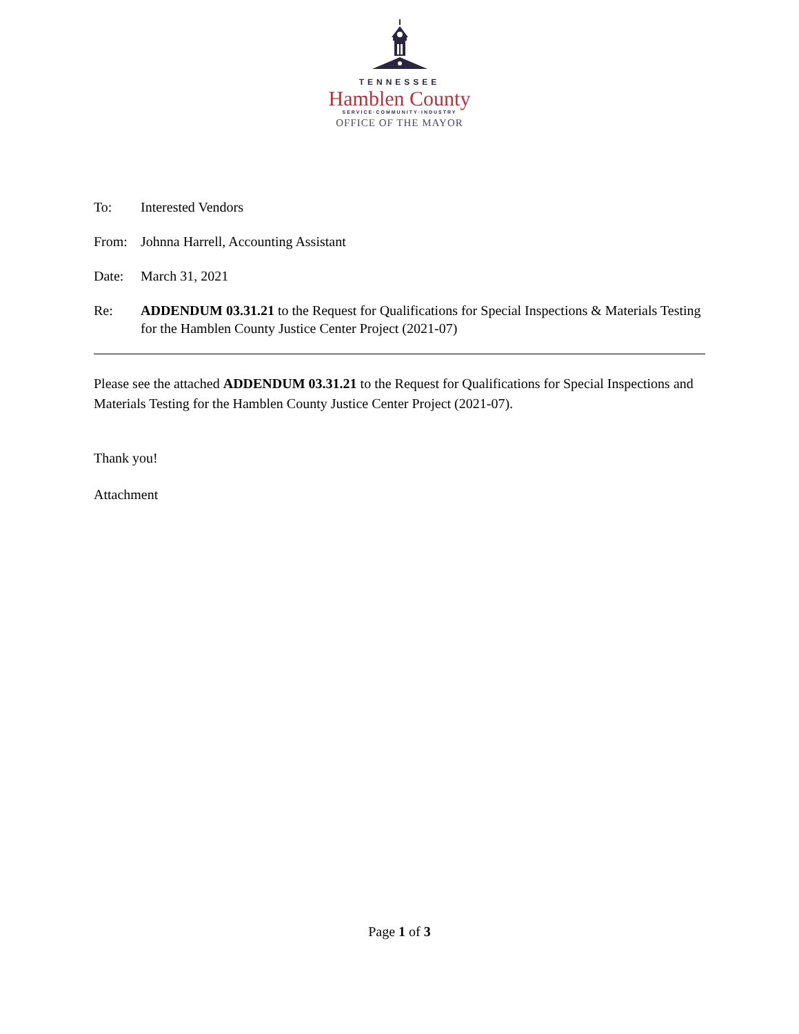TENNESSEE
Hamblen County
SERVICE·COMMUNITY·INDUSTRY
OFFICE OF THE MAYOR
To: Interested Vendors
From: Johnna Harrell, Accounting Assistant
Date: March 31, 2021
Re: ADDENDUM 03.31.21 to the Request for Qualifications for Special Inspections & Materials Testing for the Hamblen County Justice Center Project (2021-07)
Please see the attached ADDENDUM 03.31.21 to the Request for Qualifications for Special Inspections and Materials Testing for the Hamblen County Justice Center Project (2021-07).
Thank you!
Attachment
Page 1 of 3